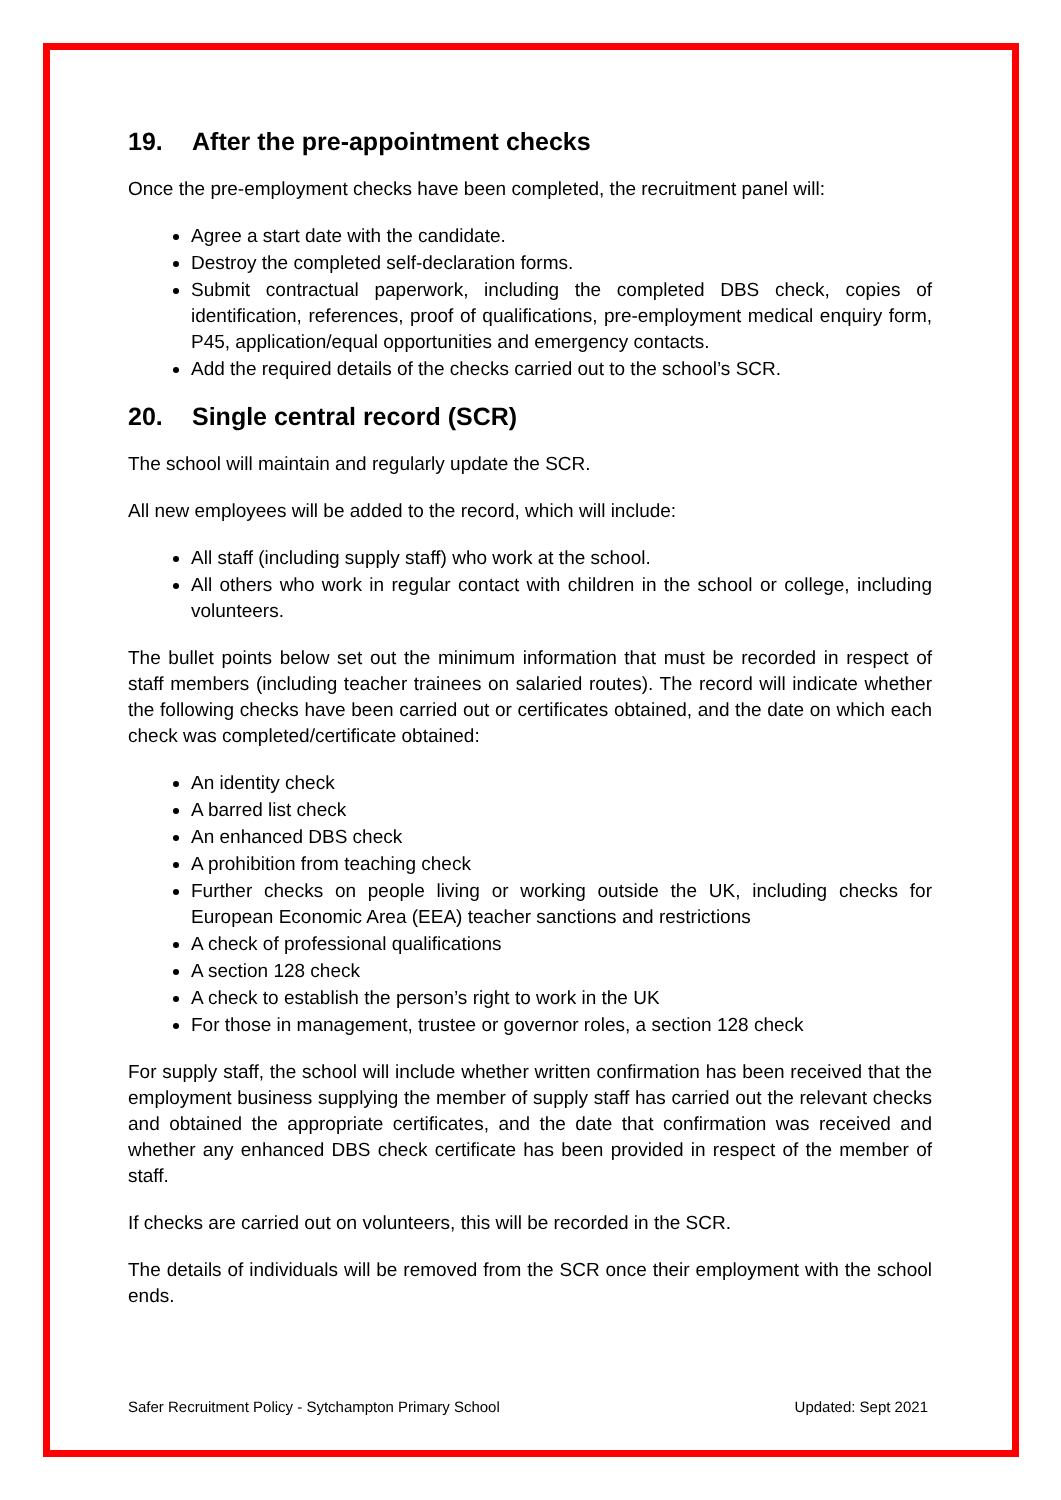19. After the pre-appointment checks
Once the pre-employment checks have been completed, the recruitment panel will:
Agree a start date with the candidate.
Destroy the completed self-declaration forms.
Submit contractual paperwork, including the completed DBS check, copies of identification, references, proof of qualifications, pre-employment medical enquiry form, P45, application/equal opportunities and emergency contacts.
Add the required details of the checks carried out to the school’s SCR.
20. Single central record (SCR)
The school will maintain and regularly update the SCR.
All new employees will be added to the record, which will include:
All staff (including supply staff) who work at the school.
All others who work in regular contact with children in the school or college, including volunteers.
The bullet points below set out the minimum information that must be recorded in respect of staff members (including teacher trainees on salaried routes). The record will indicate whether the following checks have been carried out or certificates obtained, and the date on which each check was completed/certificate obtained:
An identity check
A barred list check
An enhanced DBS check
A prohibition from teaching check
Further checks on people living or working outside the UK, including checks for European Economic Area (EEA) teacher sanctions and restrictions
A check of professional qualifications
A section 128 check
A check to establish the person’s right to work in the UK
For those in management, trustee or governor roles, a section 128 check
For supply staff, the school will include whether written confirmation has been received that the employment business supplying the member of supply staff has carried out the relevant checks and obtained the appropriate certificates, and the date that confirmation was received and whether any enhanced DBS check certificate has been provided in respect of the member of staff.
If checks are carried out on volunteers, this will be recorded in the SCR.
The details of individuals will be removed from the SCR once their employment with the school ends.
Safer Recruitment Policy - Sytchampton Primary School Updated: Sept 2021